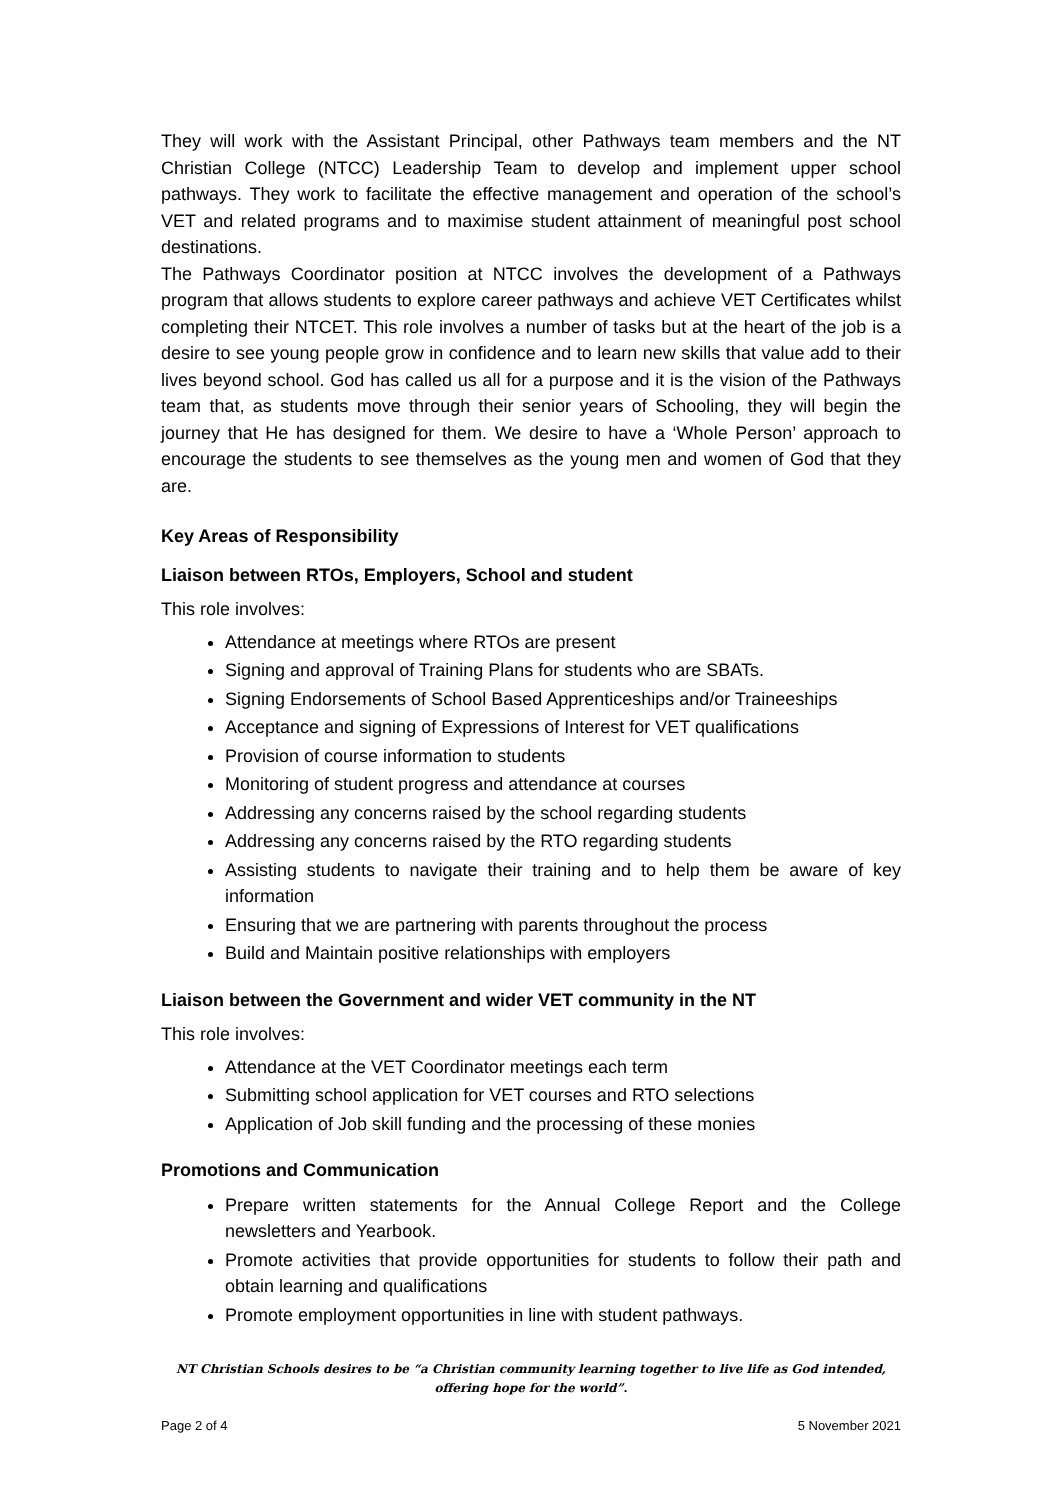They will work with the Assistant Principal, other Pathways team members and the NT Christian College (NTCC) Leadership Team to develop and implement upper school pathways. They work to facilitate the effective management and operation of the school’s VET and related programs and to maximise student attainment of meaningful post school destinations.
The Pathways Coordinator position at NTCC involves the development of a Pathways program that allows students to explore career pathways and achieve VET Certificates whilst completing their NTCET. This role involves a number of tasks but at the heart of the job is a desire to see young people grow in confidence and to learn new skills that value add to their lives beyond school. God has called us all for a purpose and it is the vision of the Pathways team that, as students move through their senior years of Schooling, they will begin the journey that He has designed for them. We desire to have a ‘Whole Person’ approach to encourage the students to see themselves as the young men and women of God that they are.
Key Areas of Responsibility
Liaison between RTOs, Employers, School and student
This role involves:
Attendance at meetings where RTOs are present
Signing and approval of Training Plans for students who are SBATs.
Signing Endorsements of School Based Apprenticeships and/or Traineeships
Acceptance and signing of Expressions of Interest for VET qualifications
Provision of course information to students
Monitoring of student progress and attendance at courses
Addressing any concerns raised by the school regarding students
Addressing any concerns raised by the RTO regarding students
Assisting students to navigate their training and to help them be aware of key information
Ensuring that we are partnering with parents throughout the process
Build and Maintain positive relationships with employers
Liaison between the Government and wider VET community in the NT
This role involves:
Attendance at the VET Coordinator meetings each term
Submitting school application for VET courses and RTO selections
Application of Job skill funding and the processing of these monies
Promotions and Communication
Prepare written statements for the Annual College Report and the College newsletters and Yearbook.
Promote activities that provide opportunities for students to follow their path and obtain learning and qualifications
Promote employment opportunities in line with student pathways.
NT Christian Schools desires to be “a Christian community learning together to live life as God intended,
offering hope for the world”.
Page 2 of 4 5 November 2021